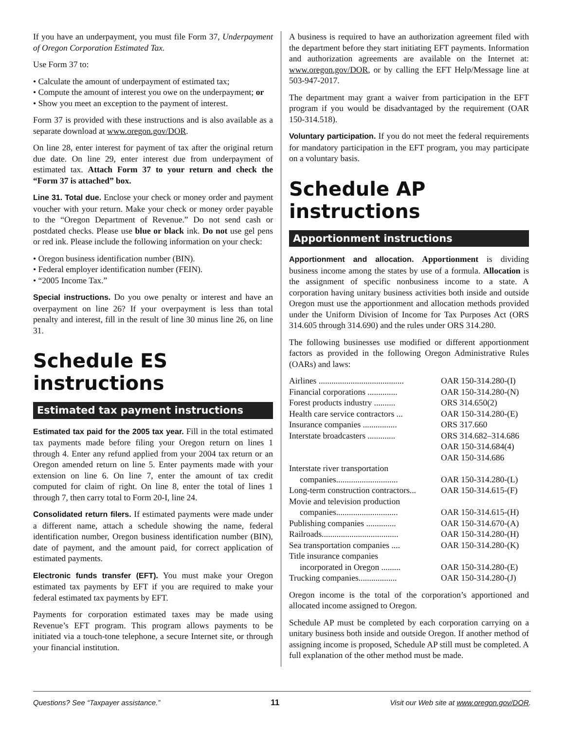If you have an underpayment, you must file Form 37, Underpayment of Oregon Corporation Estimated Tax.
Use Form 37 to:
• Calculate the amount of underpayment of estimated tax;
• Compute the amount of interest you owe on the underpayment; or
• Show you meet an exception to the payment of interest.
Form 37 is provided with these instructions and is also available as a separate download at www.oregon.gov/DOR.
On line 28, enter interest for payment of tax after the original return due date. On line 29, enter interest due from underpayment of estimated tax. Attach Form 37 to your return and check the “Form 37 is attached” box.
Line 31. Total due. Enclose your check or money order and payment voucher with your return. Make your check or money order payable to the “Oregon Department of Revenue.” Do not send cash or postdated checks. Please use blue or black ink. Do not use gel pens or red ink. Please include the following information on your check:
• Oregon business identification number (BIN).
• Federal employer identification number (FEIN).
• “2005 Income Tax.”
Special instructions. Do you owe penalty or interest and have an overpayment on line 26? If your overpayment is less than total penalty and interest, fill in the result of line 30 minus line 26, on line 31.
Schedule ES instructions
Estimated tax payment instructions
Estimated tax paid for the 2005 tax year. Fill in the total estimated tax payments made before filing your Oregon return on lines 1 through 4. Enter any refund applied from your 2004 tax return or an Oregon amended return on line 5. Enter payments made with your extension on line 6. On line 7, enter the amount of tax credit computed for claim of right. On line 8, enter the total of lines 1 through 7, then carry total to Form 20-I, line 24.
Consolidated return filers. If estimated payments were made under a different name, attach a schedule showing the name, federal identification number, Oregon business identification number (BIN), date of payment, and the amount paid, for correct application of estimated payments.
Electronic funds transfer (EFT). You must make your Oregon estimated tax payments by EFT if you are required to make your federal estimated tax payments by EFT.
Payments for corporation estimated taxes may be made using Revenue’s EFT program. This program allows payments to be initiated via a touch-tone telephone, a secure Internet site, or through your financial institution.
A business is required to have an authorization agreement filed with the department before they start initiating EFT payments. Information and authorization agreements are available on the Internet at: www.oregon.gov/DOR, or by calling the EFT Help/Message line at 503-947-2017.
The department may grant a waiver from participation in the EFT program if you would be disadvantaged by the requirement (OAR 150-314.518).
Voluntary participation. If you do not meet the federal requirements for mandatory participation in the EFT program, you may participate on a voluntary basis.
Schedule AP instructions
Apportionment instructions
Apportionment and allocation. Apportionment is dividing business income among the states by use of a formula. Allocation is the assignment of specific nonbusiness income to a state. A corporation having unitary business activities both inside and outside Oregon must use the apportionment and allocation methods provided under the Uniform Division of Income for Tax Purposes Act (ORS 314.605 through 314.690) and the rules under ORS 314.280.
The following businesses use modified or different apportionment factors as provided in the following Oregon Administrative Rules (OARs) and laws:
| Airlines ........................................ | OAR 150-314.280-(I) |
| Financial corporations .............. | OAR 150-314.280-(N) |
| Forest products industry .......... | ORS 314.650(2) |
| Health care service contractors ... | OAR 150-314.280-(E) |
| Insurance companies ................ | ORS 317.660 |
| Interstate broadcasters ............. | ORS 314.682–314.686 OAR 150-314.684(4) OAR 150-314.686 |
| Interstate river transportation companies............................. | OAR 150-314.280-(L) |
| Long-term construction contractors... | OAR 150-314.615-(F) |
| Movie and television production companies............................. | OAR 150-314.615-(H) |
| Publishing companies .............. | OAR 150-314.670-(A) |
| Railroads.................................... | OAR 150-314.280-(H) |
| Sea transportation companies .... | OAR 150-314.280-(K) |
| Title insurance companies incorporated in Oregon ......... | OAR 150-314.280-(E) |
| Trucking companies.................. | OAR 150-314.280-(J) |
Oregon income is the total of the corporation’s apportioned and allocated income assigned to Oregon.
Schedule AP must be completed by each corporation carrying on a unitary business both inside and outside Oregon. If another method of assigning income is proposed, Schedule AP still must be completed. A full explanation of the other method must be made.
Questions? See “Taxpayer assistance.” 11 Visit our Web site at www.oregon.gov/DOR.